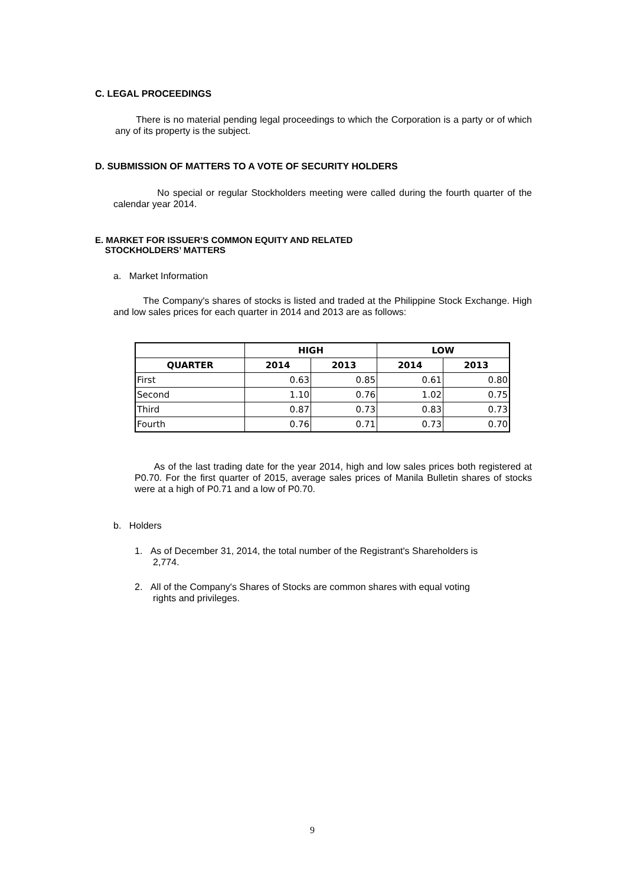C. LEGAL PROCEEDINGS
There is no material pending legal proceedings to which the Corporation is a party or of which any of its property is the subject.
D. SUBMISSION OF MATTERS TO A VOTE OF SECURITY HOLDERS
No special or regular Stockholders meeting were called during the fourth quarter of the calendar year 2014.
E. MARKET FOR ISSUER’S COMMON EQUITY AND RELATED
STOCKHOLDERS’ MATTERS
a. Market Information
The Company's shares of stocks is listed and traded at the Philippine Stock Exchange. High and low sales prices for each quarter in 2014 and 2013 are as follows:
| | HIGH | | LOW | |
| --- | --- | --- | --- | --- |
| QUARTER | 2014 | 2013 | 2014 | 2013 |
| First | 0.63 | 0.85 | 0.61 | 0.80 |
| Second | 1.10 | 0.76 | 1.02 | 0.75 |
| Third | 0.87 | 0.73 | 0.83 | 0.73 |
| Fourth | 0.76 | 0.71 | 0.73 | 0.70 |
As of the last trading date for the year 2014, high and low sales prices both registered at P0.70. For the first quarter of 2015, average sales prices of Manila Bulletin shares of stocks were at a high of P0.71 and a low of P0.70.
b. Holders
1. As of December 31, 2014, the total number of the Registrant's Shareholders is
2,774.
2. All of the Company's Shares of Stocks are common shares with equal voting
rights and privileges.
9